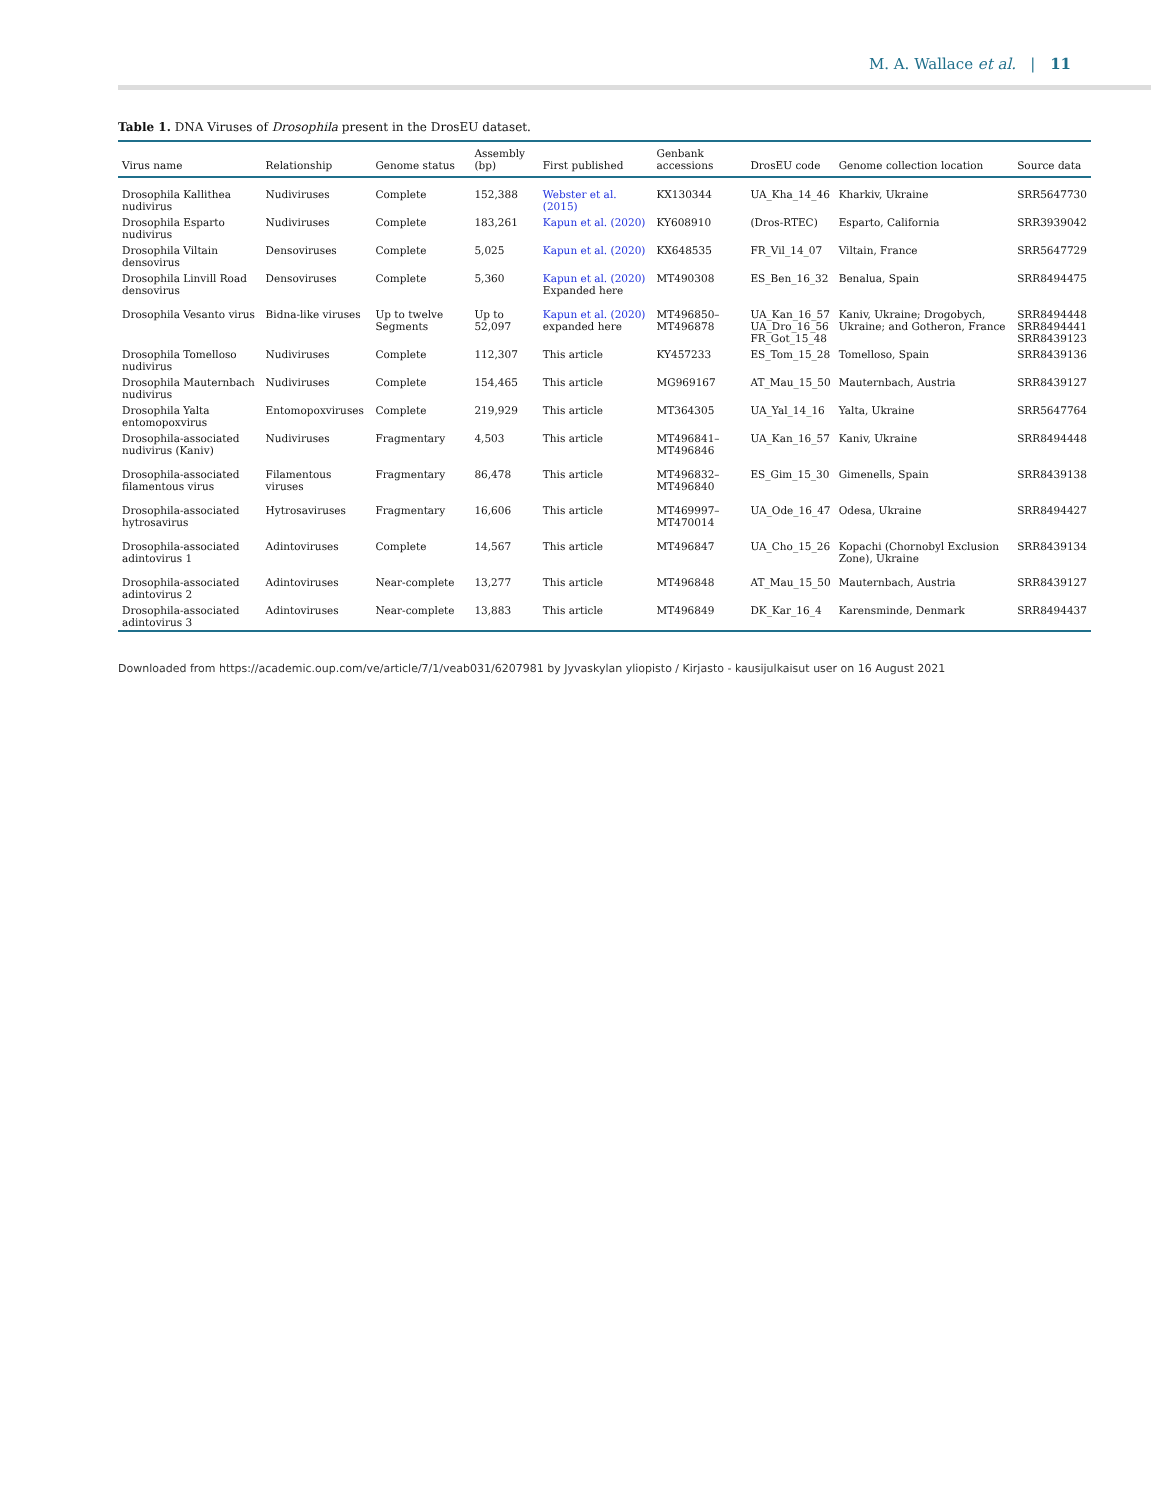M. A. Wallace et al. | 11
Table 1. DNA Viruses of Drosophila present in the DrosEU dataset.
| Virus name | Relationship | Genome status | Assembly (bp) | First published | Genbank accessions | DrosEU code | Genome collection location | Source data |
| --- | --- | --- | --- | --- | --- | --- | --- | --- |
| Drosophila Kallithea nudivirus | Nudiviruses | Complete | 152,388 | Webster et al. (2015) | KX130344 | UA_Kha_14_46 | Kharkiv, Ukraine | SRR5647730 |
| Drosophila Esparto nudivirus | Nudiviruses | Complete | 183,261 | Kapun et al. (2020) | KY608910 | (Dros-RTEC) | Esparto, California | SRR3939042 |
| Drosophila Viltain densovirus | Densoviruses | Complete | 5,025 | Kapun et al. (2020) | KX648535 | FR_Vil_14_07 | Viltain, France | SRR5647729 |
| Drosophila Linvill Road densovirus | Densoviruses | Complete | 5,360 | Kapun et al. (2020) Expanded here | MT490308 | ES_Ben_16_32 | Benalua, Spain | SRR8494475 |
| Drosophila Vesanto virus | Bidna-like viruses | Up to twelve Segments | Up to 52,097 | Kapun et al. (2020) expanded here | MT496850–MT496878 | UA_Kan_16_57 UA_Dro_16_56 FR_Got_15_48 | Kaniv, Ukraine; Drogobych, Ukraine; and Gotheron, France | SRR8494448 SRR8494441 SRR8439123 |
| Drosophila Tomelloso nudivirus | Nudiviruses | Complete | 112,307 | This article | KY457233 | ES_Tom_15_28 | Tomelloso, Spain | SRR8439136 |
| Drosophila Mauternbach nudivirus | Nudiviruses | Complete | 154,465 | This article | MG969167 | AT_Mau_15_50 | Mauternbach, Austria | SRR8439127 |
| Drosophila Yalta entomopoxvirus | Entomopoxviruses | Complete | 219,929 | This article | MT364305 | UA_Yal_14_16 | Yalta, Ukraine | SRR5647764 |
| Drosophila-associated nudivirus (Kaniv) | Nudiviruses | Fragmentary | 4,503 | This article | MT496841–MT496846 | UA_Kan_16_57 | Kaniv, Ukraine | SRR8494448 |
| Drosophila-associated filamentous virus | Filamentous viruses | Fragmentary | 86,478 | This article | MT496832–MT496840 | ES_Gim_15_30 | Gimenells, Spain | SRR8439138 |
| Drosophila-associated hytrosavirus | Hytrosaviruses | Fragmentary | 16,606 | This article | MT469997–MT470014 | UA_Ode_16_47 | Odesa, Ukraine | SRR8494427 |
| Drosophila-associated adintovirus 1 | Adintoviruses | Complete | 14,567 | This article | MT496847 | UA_Cho_15_26 | Kopachi (Chornobyl Exclusion Zone), Ukraine | SRR8439134 |
| Drosophila-associated adintovirus 2 | Adintoviruses | Near-complete | 13,277 | This article | MT496848 | AT_Mau_15_50 | Mauternbach, Austria | SRR8439127 |
| Drosophila-associated adintovirus 3 | Adintoviruses | Near-complete | 13,883 | This article | MT496849 | DK_Kar_16_4 | Karensminde, Denmark | SRR8494437 |
Downloaded from https://academic.oup.com/ve/article/7/1/veab031/6207981 by Jyvaskylan yliopisto / Kirjasto - kausijulkaisut user on 16 August 2021